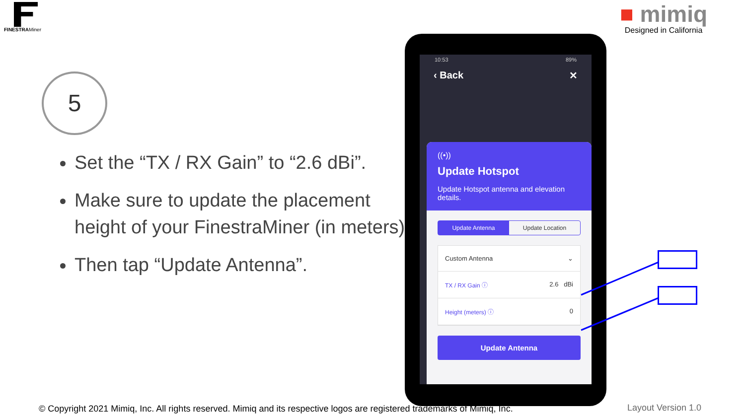FINESTRAMiner
■ mimiq
Designed in California
5
Set the “TX / RX Gain” to “2.6 dBi”.
Make sure to update the placement height of your FinestraMiner (in meters).
Then tap “Update Antenna”.
10:53 89%
‹ Back ✕
((•))
Update Hotspot
Update Hotspot antenna and elevation details.
Update Antenna Update Location
Custom Antenna ⌄
TX / RX Gain ⓘ 2.6 dBi
Height (meters) ⓘ 0
Update Antenna
© Copyright 2021 Mimiq, Inc. All rights reserved. Mimiq and its respective logos are registered trademarks of Mimiq, Inc.
Layout Version 1.0